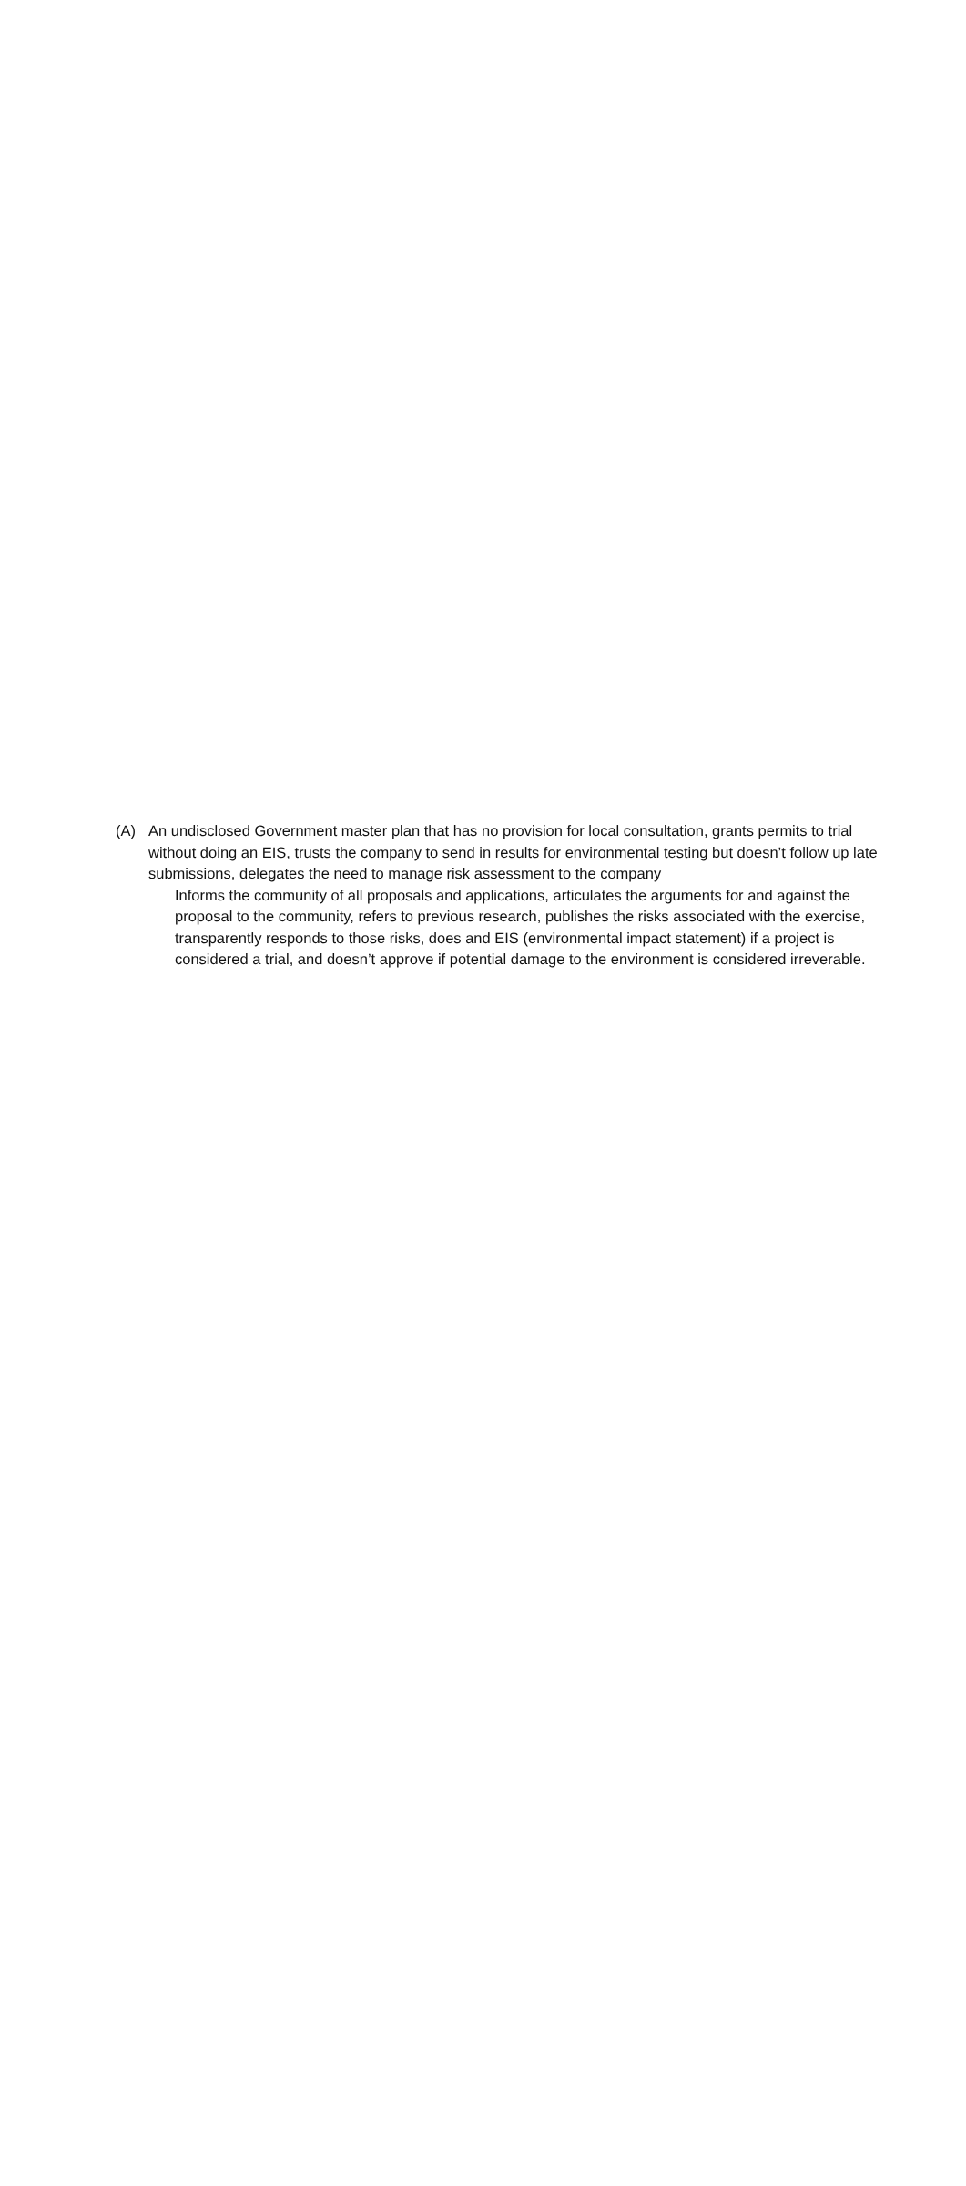(A) An undisclosed Government master plan that has no provision for local consultation, grants permits to trial without doing an EIS, trusts the company to send in results for environmental testing but doesn’t follow up late submissions, delegates the need to manage risk assessment to the company
Informs the community of all proposals and applications, articulates the arguments for and against the proposal to the community, refers to previous research, publishes the risks associated with the exercise, transparently responds to those risks, does and EIS (environmental impact statement) if a project is considered a trial, and doesn’t approve if potential damage to the environment is considered irreverable.